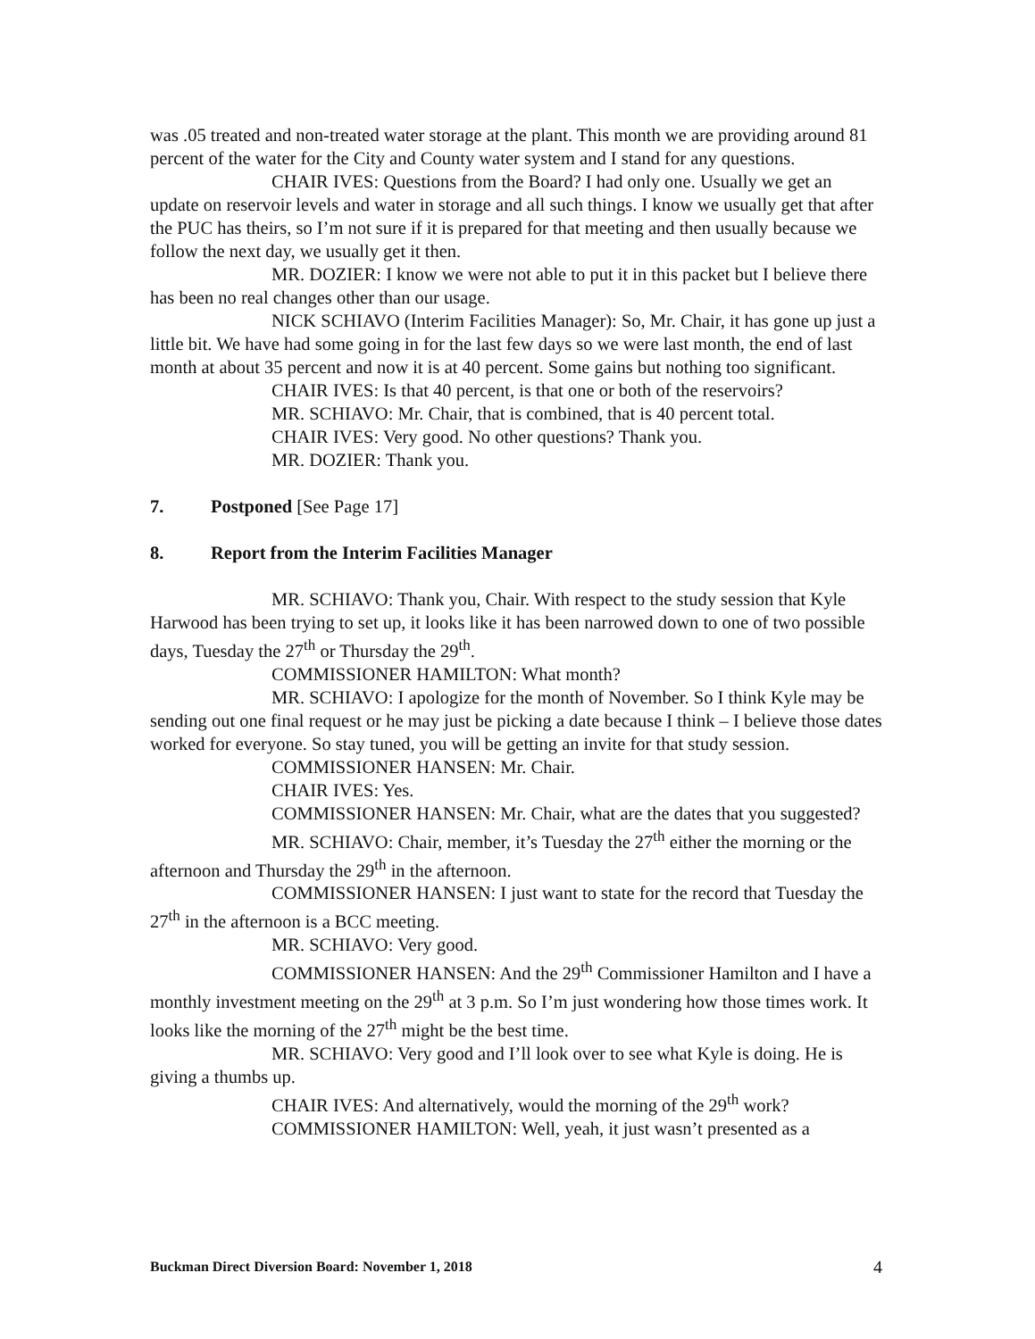was .05 treated and non-treated water storage at the plant. This month we are providing around 81 percent of the water for the City and County water system and I stand for any questions.
CHAIR IVES: Questions from the Board? I had only one. Usually we get an update on reservoir levels and water in storage and all such things. I know we usually get that after the PUC has theirs, so I’m not sure if it is prepared for that meeting and then usually because we follow the next day, we usually get it then.
MR. DOZIER: I know we were not able to put it in this packet but I believe there has been no real changes other than our usage.
NICK SCHIAVO (Interim Facilities Manager): So, Mr. Chair, it has gone up just a little bit. We have had some going in for the last few days so we were last month, the end of last month at about 35 percent and now it is at 40 percent. Some gains but nothing too significant.
CHAIR IVES: Is that 40 percent, is that one or both of the reservoirs?
MR. SCHIAVO: Mr. Chair, that is combined, that is 40 percent total.
CHAIR IVES: Very good. No other questions? Thank you.
MR. DOZIER: Thank you.
7. Postponed [See Page 17]
8. Report from the Interim Facilities Manager
MR. SCHIAVO: Thank you, Chair. With respect to the study session that Kyle Harwood has been trying to set up, it looks like it has been narrowed down to one of two possible days, Tuesday the 27<sup>th</sup> or Thursday the 29<sup>th</sup>.
COMMISSIONER HAMILTON: What month?
MR. SCHIAVO: I apologize for the month of November. So I think Kyle may be sending out one final request or he may just be picking a date because I think – I believe those dates worked for everyone. So stay tuned, you will be getting an invite for that study session.
COMMISSIONER HANSEN: Mr. Chair.
CHAIR IVES: Yes.
COMMISSIONER HANSEN: Mr. Chair, what are the dates that you suggested?
MR. SCHIAVO: Chair, member, it’s Tuesday the 27<sup>th</sup> either the morning or the afternoon and Thursday the 29<sup>th</sup> in the afternoon.
COMMISSIONER HANSEN: I just want to state for the record that Tuesday the 27<sup>th</sup> in the afternoon is a BCC meeting.
MR. SCHIAVO: Very good.
COMMISSIONER HANSEN: And the 29<sup>th</sup> Commissioner Hamilton and I have a monthly investment meeting on the 29<sup>th</sup> at 3 p.m. So I’m just wondering how those times work. It looks like the morning of the 27<sup>th</sup> might be the best time.
MR. SCHIAVO: Very good and I’ll look over to see what Kyle is doing. He is giving a thumbs up.
CHAIR IVES: And alternatively, would the morning of the 29<sup>th</sup> work?
COMMISSIONER HAMILTON: Well, yeah, it just wasn’t presented as a
Buckman Direct Diversion Board: November 1, 2018 4